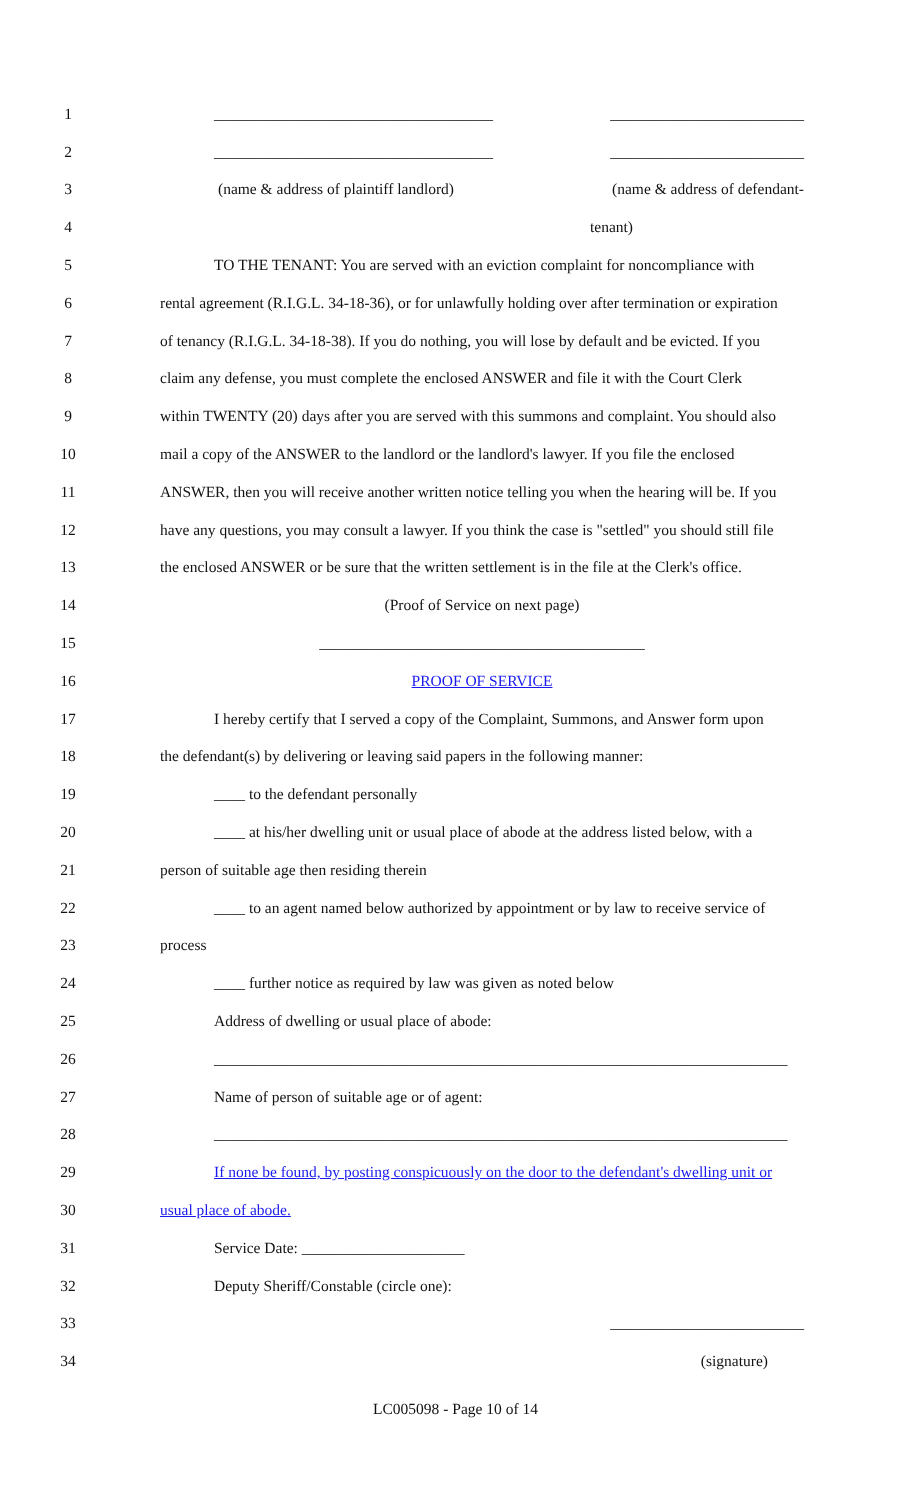1 ____________________________________ _________________________
2 ____________________________________ _________________________
3 (name & address of plaintiff landlord) (name & address of defendant-
4 tenant)
5
TO THE TENANT: You are served with an eviction complaint for noncompliance with
6
rental agreement (R.I.G.L. 34-18-36), or for unlawfully holding over after termination or expiration
7
of tenancy (R.I.G.L. 34-18-38). If you do nothing, you will lose by default and be evicted. If you
8
claim any defense, you must complete the enclosed ANSWER and file it with the Court Clerk
9
within TWENTY (20) days after you are served with this summons and complaint. You should also
10
mail a copy of the ANSWER to the landlord or the landlord's lawyer. If you file the enclosed
11
ANSWER, then you will receive another written notice telling you when the hearing will be. If you
12
have any questions, you may consult a lawyer. If you think the case is "settled" you should still file
13
the enclosed ANSWER or be sure that the written settlement is in the file at the Clerk's office.
14 (Proof of Service on next page)
15 __________________________________________
16 PROOF OF SERVICE
17
I hereby certify that I served a copy of the Complaint, Summons, and Answer form upon
18
the defendant(s) by delivering or leaving said papers in the following manner:
19 ____ to the defendant personally
20
____ at his/her dwelling unit or usual place of abode at the address listed below, with a
21 person of suitable age then residing therein
22
____ to an agent named below authorized by appointment or by law to receive service of
23 process
24 ____ further notice as required by law was given as noted below
25 Address of dwelling or usual place of abode:
26
__________________________________________________________________________
27 Name of person of suitable age or of agent:
28
__________________________________________________________________________
29
If none be found, by posting conspicuously on the door to the defendant's dwelling unit or
30 usual place of abode.
31 Service Date: _____________________
32 Deputy Sheriff/Constable (circle one):
33 _________________________
34 (signature)
LC005098 - Page 10 of 14